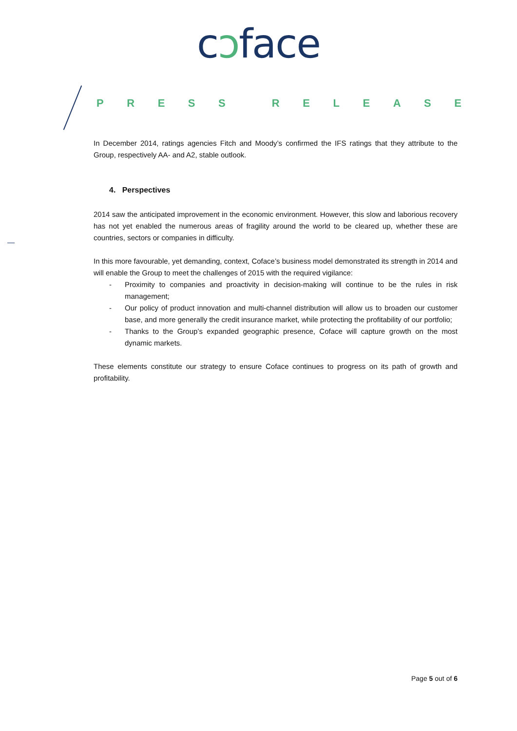cɔface
PRESS RELEASE
In December 2014, ratings agencies Fitch and Moody’s confirmed the IFS ratings that they attribute to the Group, respectively AA- and A2, stable outlook.
4. Perspectives
2014 saw the anticipated improvement in the economic environment. However, this slow and laborious recovery has not yet enabled the numerous areas of fragility around the world to be cleared up, whether these are countries, sectors or companies in difficulty.
In this more favourable, yet demanding, context, Coface’s business model demonstrated its strength in 2014 and will enable the Group to meet the challenges of 2015 with the required vigilance:
- Proximity to companies and proactivity in decision-making will continue to be the rules in risk management;
- Our policy of product innovation and multi-channel distribution will allow us to broaden our customer base, and more generally the credit insurance market, while protecting the profitability of our portfolio;
- Thanks to the Group’s expanded geographic presence, Coface will capture growth on the most dynamic markets.
These elements constitute our strategy to ensure Coface continues to progress on its path of growth and profitability.
Page 5 out of 6